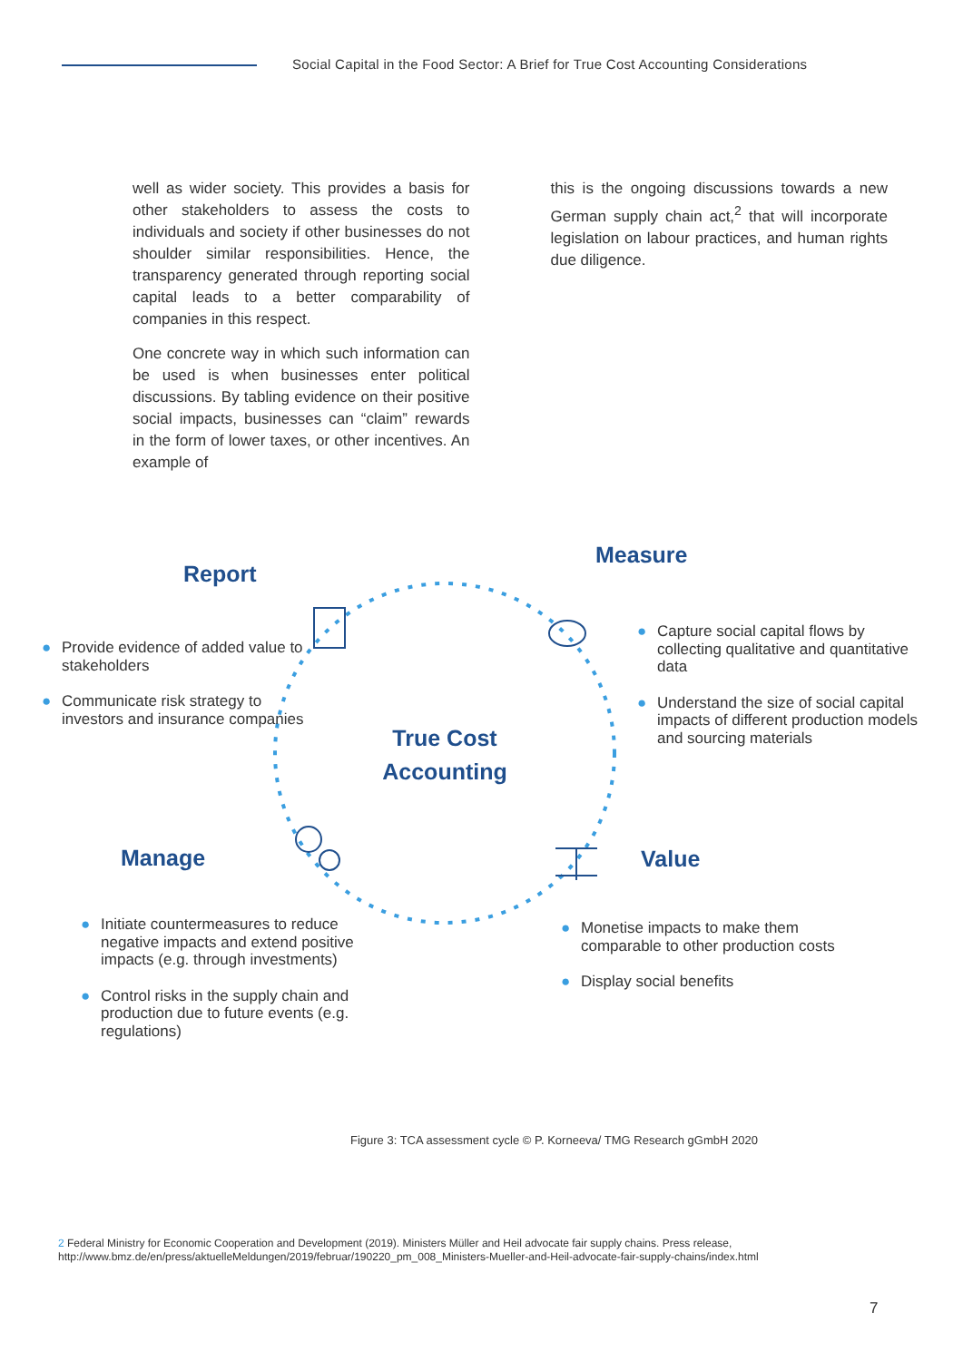Social Capital in the Food Sector: A Brief for True Cost Accounting Considerations
well as wider society. This provides a basis for other stakeholders to assess the costs to individuals and society if other businesses do not shoulder similar responsibilities. Hence, the transparency generated through reporting social capital leads to a better comparability of companies in this respect.
One concrete way in which such information can be used is when businesses enter political discussions. By tabling evidence on their positive social impacts, businesses can “claim” rewards in the form of lower taxes, or other incentives. An example of
this is the ongoing discussions towards a new German supply chain act,<sup>2</sup> that will incorporate legislation on labour practices, and human rights due diligence.
Report
Measure
Manage Value
True Cost Accounting
● Provide evidence of added value to stakeholders
● Communicate risk strategy to investors and insurance companies
● Capture social capital flows by collecting qualitative and quantitative data
● Understand the size of social capital impacts of different production models and sourcing materials
● Initiate countermeasures to reduce negative impacts and extend positive impacts (e.g. through investments)
● Control risks in the supply chain and production due to future events (e.g. regulations)
● Monetise impacts to make them comparable to other production costs
● Display social benefits
Figure 3: TCA assessment cycle © P. Korneeva/ TMG Research gGmbH 2020
2 Federal Ministry for Economic Cooperation and Development (2019). Ministers Müller and Heil advocate fair supply chains. Press release, http://www.bmz.de/en/press/aktuelleMeldungen/2019/februar/190220_pm_008_Ministers-Mueller-and-Heil-advocate-fair-supply-chains/index.html
7